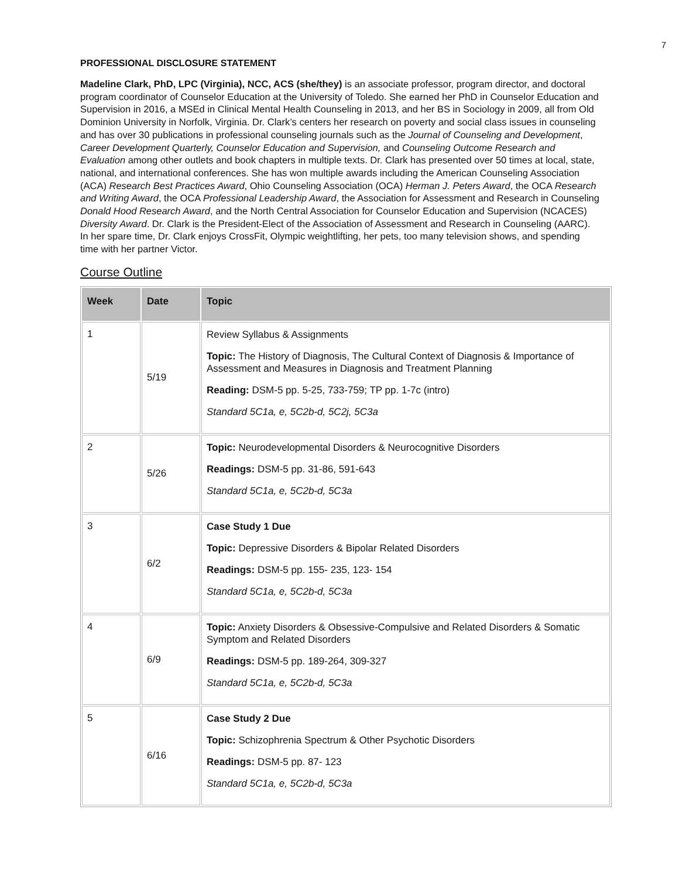7
PROFESSIONAL DISCLOSURE STATEMENT
Madeline Clark, PhD, LPC (Virginia), NCC, ACS (she/they) is an associate professor, program director, and doctoral program coordinator of Counselor Education at the University of Toledo. She earned her PhD in Counselor Education and Supervision in 2016, a MSEd in Clinical Mental Health Counseling in 2013, and her BS in Sociology in 2009, all from Old Dominion University in Norfolk, Virginia. Dr. Clark’s centers her research on poverty and social class issues in counseling and has over 30 publications in professional counseling journals such as the Journal of Counseling and Development, Career Development Quarterly, Counselor Education and Supervision, and Counseling Outcome Research and Evaluation among other outlets and book chapters in multiple texts. Dr. Clark has presented over 50 times at local, state, national, and international conferences. She has won multiple awards including the American Counseling Association (ACA) Research Best Practices Award, Ohio Counseling Association (OCA) Herman J. Peters Award, the OCA Research and Writing Award, the OCA Professional Leadership Award, the Association for Assessment and Research in Counseling Donald Hood Research Award, and the North Central Association for Counselor Education and Supervision (NCACES) Diversity Award. Dr. Clark is the President-Elect of the Association of Assessment and Research in Counseling (AARC). In her spare time, Dr. Clark enjoys CrossFit, Olympic weightlifting, her pets, too many television shows, and spending time with her partner Victor.
Course Outline
| Week | Date | Topic |
| --- | --- | --- |
| 1 | 5/19 | Review Syllabus & Assignments Topic: The History of Diagnosis, The Cultural Context of Diagnosis & Importance of Assessment and Measures in Diagnosis and Treatment Planning Reading: DSM-5 pp. 5-25, 733-759; TP pp. 1-7c (intro) Standard 5C1a, e, 5C2b-d, 5C2j, 5C3a |
| 2 | 5/26 | Topic: Neurodevelopmental Disorders & Neurocognitive Disorders Readings: DSM-5 pp. 31-86, 591-643 Standard 5C1a, e, 5C2b-d, 5C3a |
| 3 | 6/2 | Case Study 1 Due Topic: Depressive Disorders & Bipolar Related Disorders Readings: DSM-5 pp. 155- 235, 123- 154 Standard 5C1a, e, 5C2b-d, 5C3a |
| 4 | 6/9 | Topic: Anxiety Disorders & Obsessive-Compulsive and Related Disorders & Somatic Symptom and Related Disorders Readings: DSM-5 pp. 189-264, 309-327 Standard 5C1a, e, 5C2b-d, 5C3a |
| 5 | 6/16 | Case Study 2 Due Topic: Schizophrenia Spectrum & Other Psychotic Disorders Readings: DSM-5 pp. 87- 123 Standard 5C1a, e, 5C2b-d, 5C3a |